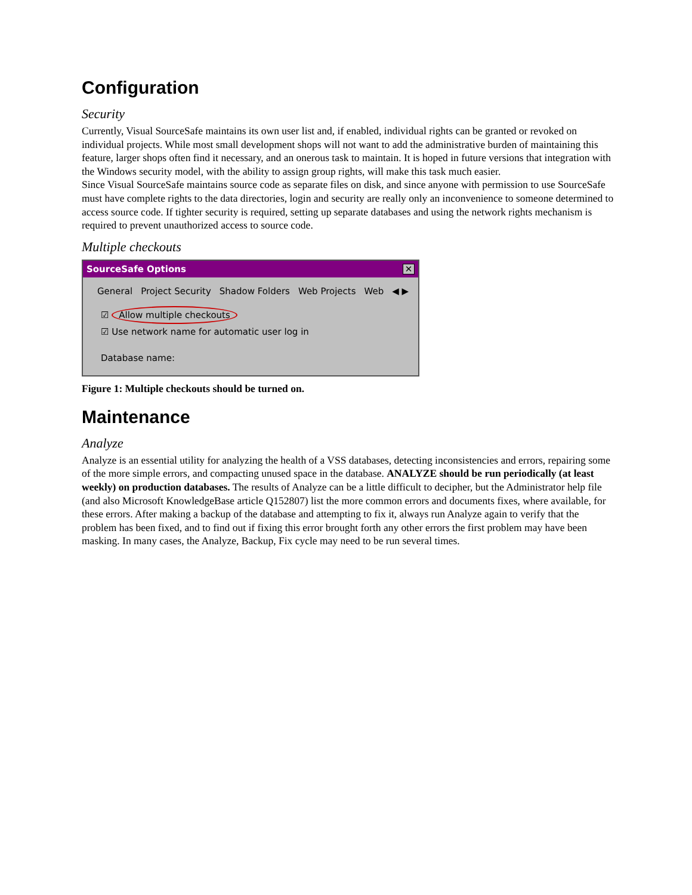Configuration
Security
Currently, Visual SourceSafe maintains its own user list and, if enabled, individual rights can be granted or revoked on individual projects. While most small development shops will not want to add the administrative burden of maintaining this feature, larger shops often find it necessary, and an onerous task to maintain. It is hoped in future versions that integration with the Windows security model, with the ability to assign group rights, will make this task much easier.
Since Visual SourceSafe maintains source code as separate files on disk, and since anyone with permission to use SourceSafe must have complete rights to the data directories, login and security are really only an inconvenience to someone determined to access source code. If tighter security is required, setting up separate databases and using the network rights mechanism is required to prevent unauthorized access to source code.
Multiple checkouts
SourceSafe Options ✕
General Project Security Shadow Folders Web Projects Web ◀ ▶
☑ Allow multiple checkouts
☑ Use network name for automatic user log in
Database name:
Figure 1: Multiple checkouts should be turned on.
Maintenance
Analyze
Analyze is an essential utility for analyzing the health of a VSS databases, detecting inconsistencies and errors, repairing some of the more simple errors, and compacting unused space in the database. ANALYZE should be run periodically (at least weekly) on production databases. The results of Analyze can be a little difficult to decipher, but the Administrator help file (and also Microsoft KnowledgeBase article Q152807) list the more common errors and documents fixes, where available, for these errors. After making a backup of the database and attempting to fix it, always run Analyze again to verify that the problem has been fixed, and to find out if fixing this error brought forth any other errors the first problem may have been masking. In many cases, the Analyze, Backup, Fix cycle may need to be run several times.